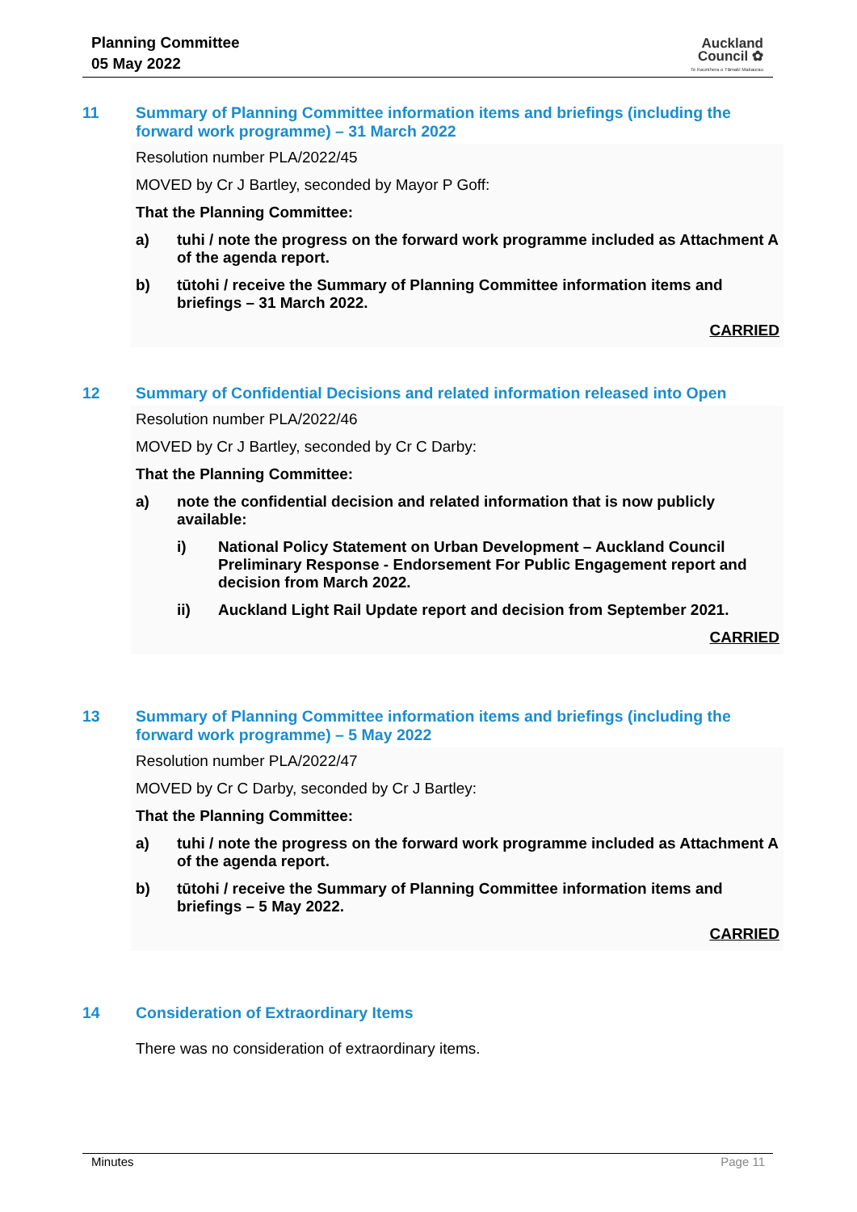Planning Committee
05 May 2022
Auckland
Council ✿
Te Kaunihera o Tāmaki Makaurau
11 Summary of Planning Committee information items and briefings (including the forward work programme) – 31 March 2022
Resolution number PLA/2022/45
MOVED by Cr J Bartley, seconded by Mayor P Goff:
That the Planning Committee:
a) tuhi / note the progress on the forward work programme included as Attachment A of the agenda report.
b) tūtohi / receive the Summary of Planning Committee information items and briefings – 31 March 2022.
CARRIED
12 Summary of Confidential Decisions and related information released into Open
Resolution number PLA/2022/46
MOVED by Cr J Bartley, seconded by Cr C Darby:
That the Planning Committee:
a) note the confidential decision and related information that is now publicly available:
i) National Policy Statement on Urban Development – Auckland Council Preliminary Response - Endorsement For Public Engagement report and decision from March 2022.
ii) Auckland Light Rail Update report and decision from September 2021.
CARRIED
13 Summary of Planning Committee information items and briefings (including the forward work programme) – 5 May 2022
Resolution number PLA/2022/47
MOVED by Cr C Darby, seconded by Cr J Bartley:
That the Planning Committee:
a) tuhi / note the progress on the forward work programme included as Attachment A of the agenda report.
b) tūtohi / receive the Summary of Planning Committee information items and briefings – 5 May 2022.
CARRIED
14 Consideration of Extraordinary Items
There was no consideration of extraordinary items.
Minutes Page 11